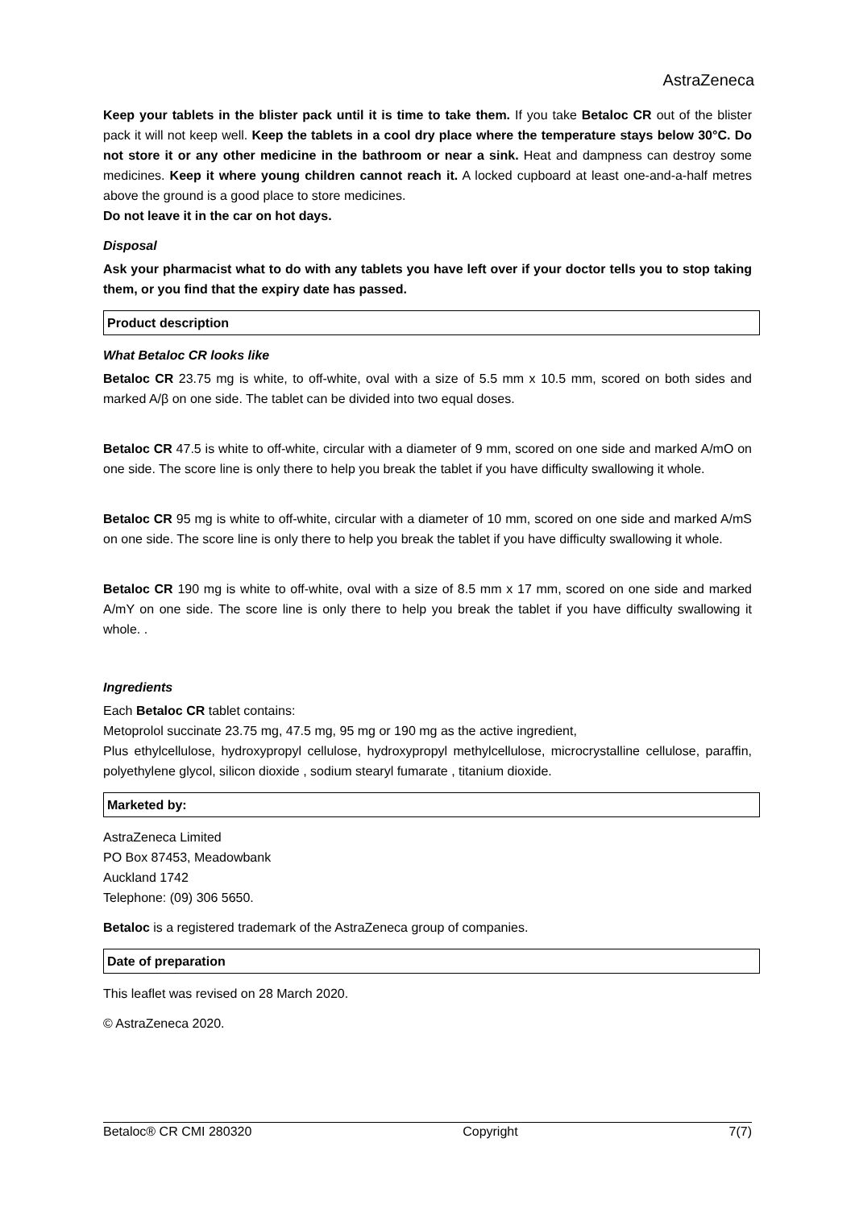AstraZeneca
Keep your tablets in the blister pack until it is time to take them. If you take Betaloc CR out of the blister pack it will not keep well. Keep the tablets in a cool dry place where the temperature stays below 30°C. Do not store it or any other medicine in the bathroom or near a sink. Heat and dampness can destroy some medicines. Keep it where young children cannot reach it. A locked cupboard at least one-and-a-half metres above the ground is a good place to store medicines.
Do not leave it in the car on hot days.
Disposal
Ask your pharmacist what to do with any tablets you have left over if your doctor tells you to stop taking them, or you find that the expiry date has passed.
Product description
What Betaloc CR looks like
Betaloc CR 23.75 mg is white, to off-white, oval with a size of 5.5 mm x 10.5 mm, scored on both sides and marked A/β on one side. The tablet can be divided into two equal doses.
Betaloc CR 47.5 is white to off-white, circular with a diameter of 9 mm, scored on one side and marked A/mO on one side. The score line is only there to help you break the tablet if you have difficulty swallowing it whole.
Betaloc CR 95 mg is white to off-white, circular with a diameter of 10 mm, scored on one side and marked A/mS on one side. The score line is only there to help you break the tablet if you have difficulty swallowing it whole.
Betaloc CR 190 mg is white to off-white, oval with a size of 8.5 mm x 17 mm, scored on one side and marked A/mY on one side. The score line is only there to help you break the tablet if you have difficulty swallowing it whole. .
Ingredients
Each Betaloc CR tablet contains:
Metoprolol succinate 23.75 mg, 47.5 mg, 95 mg or 190 mg as the active ingredient,
Plus ethylcellulose, hydroxypropyl cellulose, hydroxypropyl methylcellulose, microcrystalline cellulose, paraffin, polyethylene glycol, silicon dioxide , sodium stearyl fumarate , titanium dioxide.
Marketed by:
AstraZeneca Limited
PO Box 87453, Meadowbank
Auckland 1742
Telephone: (09) 306 5650.
Betaloc is a registered trademark of the AstraZeneca group of companies.
Date of preparation
This leaflet was revised on 28 March 2020.
© AstraZeneca 2020.
Betaloc® CR CMI 280320 Copyright 7(7)